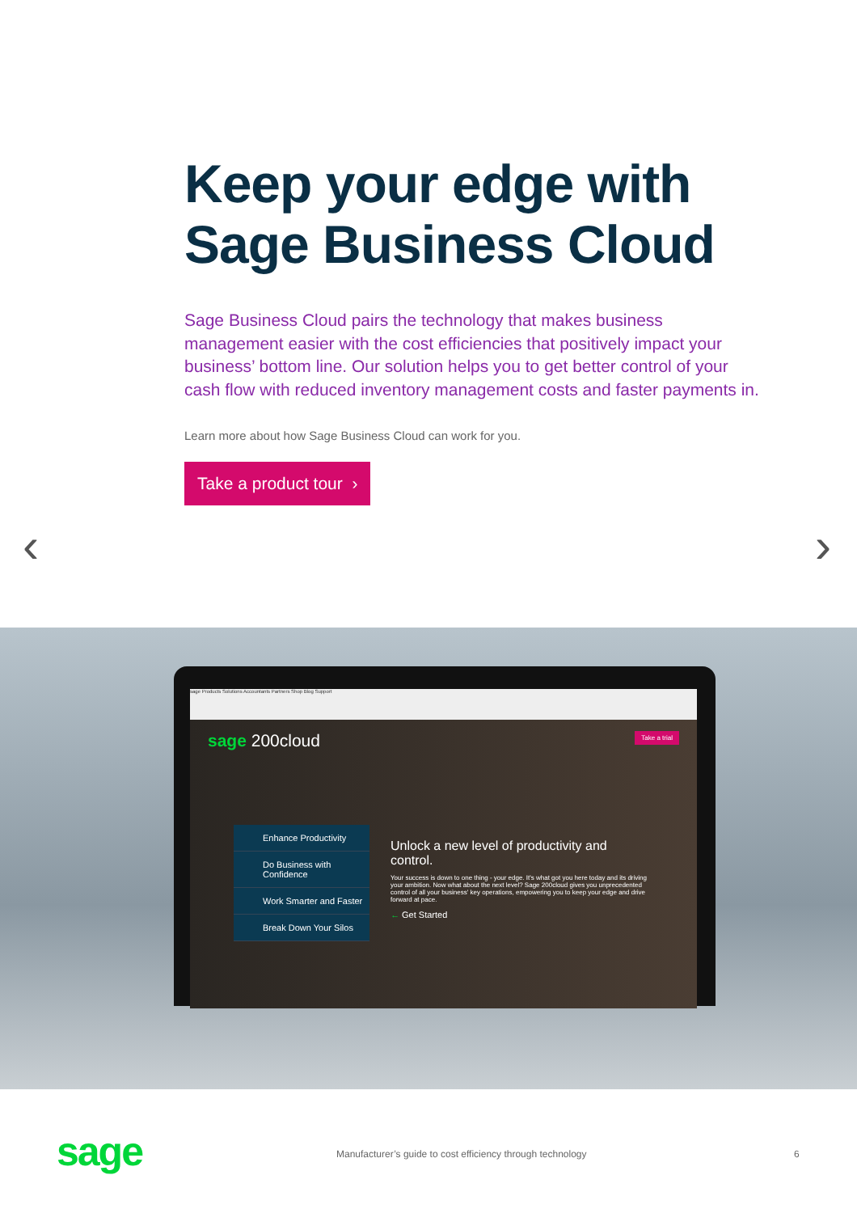Keep your edge with Sage Business Cloud
Sage Business Cloud pairs the technology that makes business management easier with the cost efficiencies that positively impact your business’ bottom line. Our solution helps you to get better control of your cash flow with reduced inventory management costs and faster payments in.
Learn more about how Sage Business Cloud can work for you.
Take a product tour ›
‹ ›
sage Products Solutions Accountants Partners Shop Blog Support
sage 200cloud Take a trial
Enhance Productivity
Do Business with Confidence
Work Smarter and Faster
Break Down Your Silos
Unlock a new level of productivity and control.
Your success is down to one thing - your edge. It's what got you here today and its driving your ambition. Now what about the next level? Sage 200cloud gives you unprecedented control of all your business' key operations, empowering you to keep your edge and drive forward at pace.
← Get Started
sage
Manufacturer’s guide to cost efficiency through technology
6